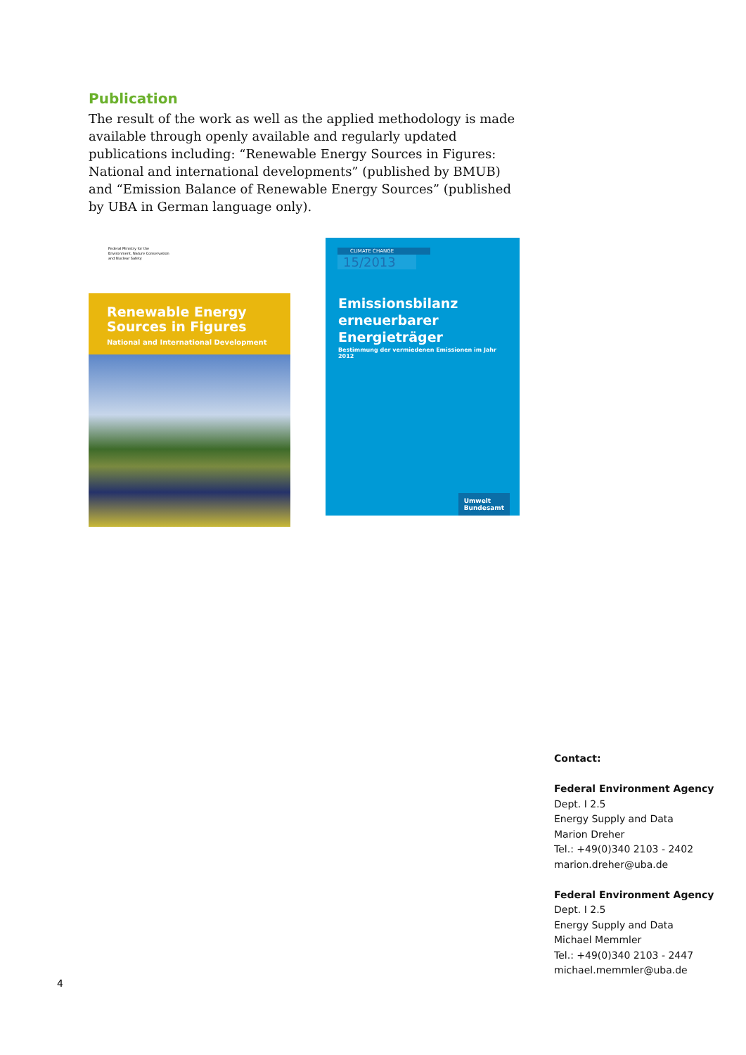Publication
The result of the work as well as the applied methodology is made available through openly available and regularly updated publications including: “Renewable Energy Sources in Figures: National and international developments” (published by BMUB) and “Emission Balance of Renewable Energy Sources” (published by UBA in German language only).
Federal Ministry for the
Environment, Nature Conservation
and Nuclear Safety
Renewable Energy Sources in Figures
National and International Development
CLIMATE CHANGE
15/2013
Emissionsbilanz
erneuerbarer
Energieträger
Bestimmung der vermiedenen Emissionen im Jahr 2012
Umwelt
Bundesamt
Contact:
Federal Environment Agency
Dept. I 2.5
Energy Supply and Data
Marion Dreher
Tel.: +49(0)340 2103 - 2402
marion.dreher@uba.de
Federal Environment Agency
Dept. I 2.5
Energy Supply and Data
Michael Memmler
Tel.: +49(0)340 2103 - 2447
michael.memmler@uba.de
4